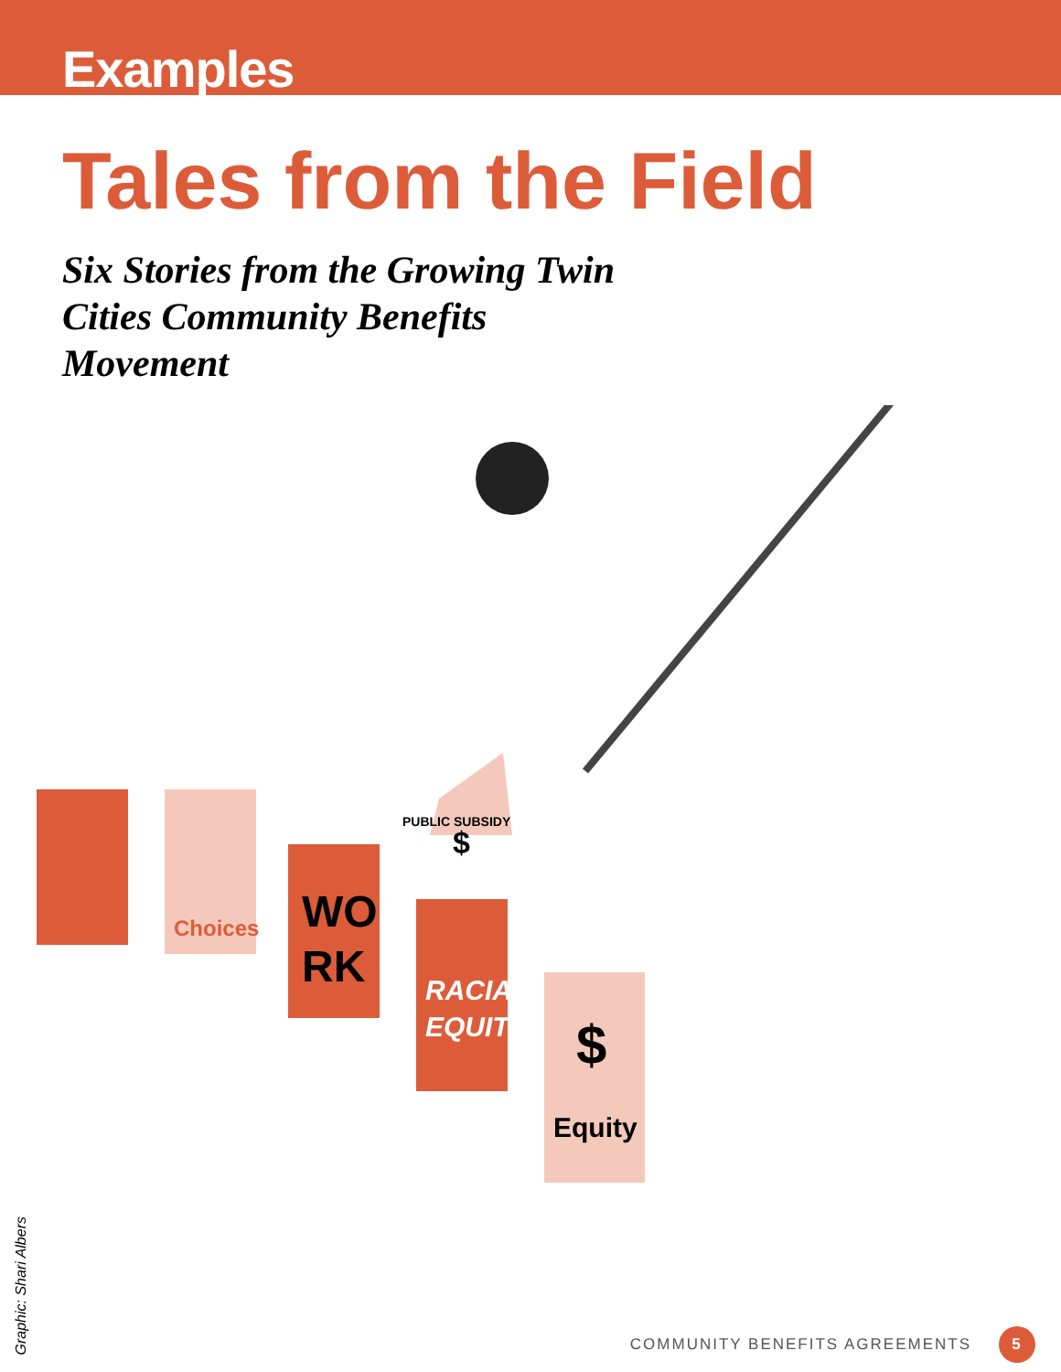Examples
Tales from the Field
Six Stories from the Growing Twin Cities Community Benefits Movement
Choices
WO
RK
RACIAL
EQUITY
$
Equity
PUBLIC SUBSIDY
$
Graphic: Shari Albers
COMMUNITY BENEFITS AGREEMENTS 5